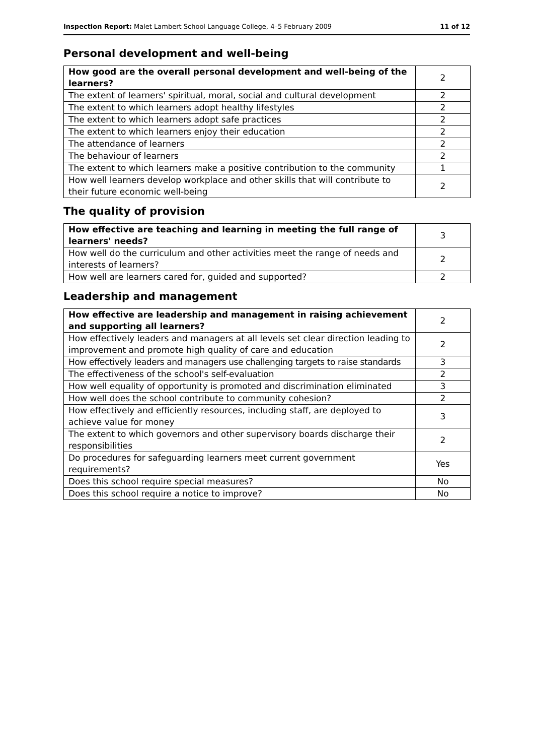Inspection Report: Malet Lambert School Language College, 4–5 February 2009 11 of 12
Personal development and well-being
| How good are the overall personal development and well-being of the learners? | 2 |
| The extent of learners' spiritual, moral, social and cultural development | 2 |
| The extent to which learners adopt healthy lifestyles | 2 |
| The extent to which learners adopt safe practices | 2 |
| The extent to which learners enjoy their education | 2 |
| The attendance of learners | 2 |
| The behaviour of learners | 2 |
| The extent to which learners make a positive contribution to the community | 1 |
| How well learners develop workplace and other skills that will contribute to their future economic well-being | 2 |
The quality of provision
| How effective are teaching and learning in meeting the full range of learners' needs? | 3 |
| How well do the curriculum and other activities meet the range of needs and interests of learners? | 2 |
| How well are learners cared for, guided and supported? | 2 |
Leadership and management
| How effective are leadership and management in raising achievement and supporting all learners? | 2 |
| How effectively leaders and managers at all levels set clear direction leading to improvement and promote high quality of care and education | 2 |
| How effectively leaders and managers use challenging targets to raise standards | 3 |
| The effectiveness of the school's self-evaluation | 2 |
| How well equality of opportunity is promoted and discrimination eliminated | 3 |
| How well does the school contribute to community cohesion? | 2 |
| How effectively and efficiently resources, including staff, are deployed to achieve value for money | 3 |
| The extent to which governors and other supervisory boards discharge their responsibilities | 2 |
| Do procedures for safeguarding learners meet current government requirements? | Yes |
| Does this school require special measures? | No |
| Does this school require a notice to improve? | No |